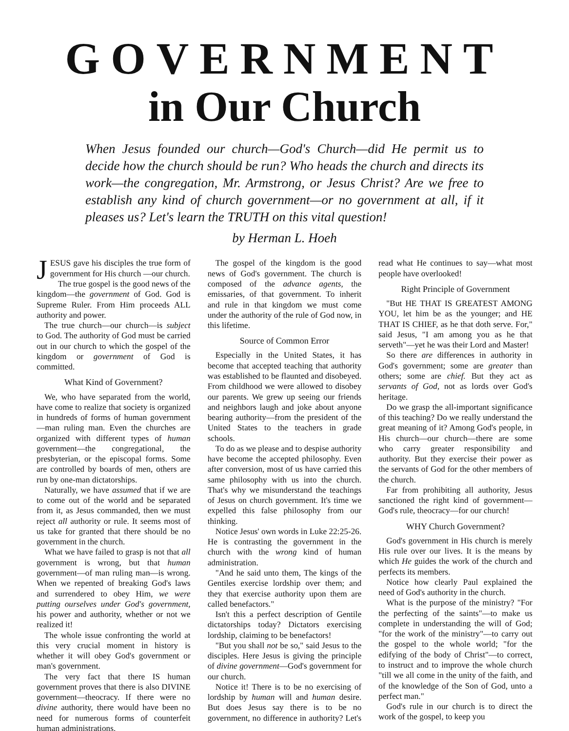GOVERNMENT
in Our Church
When Jesus founded our church—God's Church—did He permit us to decide how the church should be run? Who heads the church and directs its work—the congregation, Mr. Armstrong, or Jesus Christ? Are we free to establish any kind of church government—or no government at all, if it pleases us? Let's learn the TRUTH on this vital question!
by Herman L. Hoeh
JESUS gave his disciples the true form of government for His church —our church.
The true gospel is the good news of the kingdom—the government of God. God is Supreme Ruler. From Him proceeds ALL authority and power.
The true church—our church—is subject to God. The authority of God must be carried out in our church to which the gospel of the kingdom or government of God is committed.
What Kind of Government?
We, who have separated from the world, have come to realize that society is organized in hundreds of forms of human government—man ruling man. Even the churches are organized with different types of human government—the congregational, the presbyterian, or the episcopal forms. Some are controlled by boards of men, others are run by one-man dictatorships.
Naturally, we have assumed that if we are to come out of the world and be separated from it, as Jesus commanded, then we must reject all authority or rule. It seems most of us take for granted that there should be no government in the church.
What we have failed to grasp is not that all government is wrong, but that human government—of man ruling man—is wrong. When we repented of breaking God's laws and surrendered to obey Him, we were putting ourselves under God's government, his power and authority, whether or not we realized it!
The whole issue confronting the world at this very crucial moment in history is whether it will obey God's government or man's government.
The very fact that there IS human government proves that there is also DIVINE government—theocracy. If there were no divine authority, there would have been no need for numerous forms of counterfeit human administrations.
The gospel of the kingdom is the good news of God's government. The church is composed of the advance agents, the emissaries, of that government. To inherit and rule in that kingdom we must come under the authority of the rule of God now, in this lifetime.
Source of Common Error
Especially in the United States, it has become that accepted teaching that authority was established to be flaunted and disobeyed. From childhood we were allowed to disobey our parents. We grew up seeing our friends and neighbors laugh and joke about anyone bearing authority—from the president of the United States to the teachers in grade schools.
To do as we please and to despise authority have become the accepted philosophy. Even after conversion, most of us have carried this same philosophy with us into the church. That's why we misunderstand the teachings of Jesus on church government. It's time we expelled this false philosophy from our thinking.
Notice Jesus' own words in Luke 22:25-26. He is contrasting the government in the church with the wrong kind of human administration.
"And he said unto them, The kings of the Gentiles exercise lordship over them; and they that exercise authority upon them are called benefactors."
Isn't this a perfect description of Gentile dictatorships today? Dictators exercising lordship, claiming to be benefactors!
"But you shall not be so," said Jesus to the disciples. Here Jesus is giving the principle of divine government—God's government for our church.
Notice it! There is to be no exercising of lordship by human will and human desire. But does Jesus say there is to be no government, no difference in authority? Let's read what He continues to say—what most people have overlooked!
Right Principle of Government
"But HE THAT IS GREATEST AMONG YOU, let him be as the younger; and HE THAT IS CHIEF, as he that doth serve. For," said Jesus, "I am among you as he that serveth"—yet he was their Lord and Master!
So there are differences in authority in God's government; some are greater than others; some are chief. But they act as servants of God, not as lords over God's heritage.
Do we grasp the all-important significance of this teaching? Do we really understand the great meaning of it? Among God's people, in His church—our church—there are some who carry greater responsibility and authority. But they exercise their power as the servants of God for the other members of the church.
Far from prohibiting all authority, Jesus sanctioned the right kind of government—God's rule, theocracy—for our church!
WHY Church Government?
God's government in His church is merely His rule over our lives. It is the means by which He guides the work of the church and perfects its members.
Notice how clearly Paul explained the need of God's authority in the church.
What is the purpose of the ministry? "For the perfecting of the saints"—to make us complete in understanding the will of God; "for the work of the ministry"—to carry out the gospel to the whole world; "for the edifying of the body of Christ"—to correct, to instruct and to improve the whole church "till we all come in the unity of the faith, and of the knowledge of the Son of God, unto a perfect man."
God's rule in our church is to direct the work of the gospel, to keep you